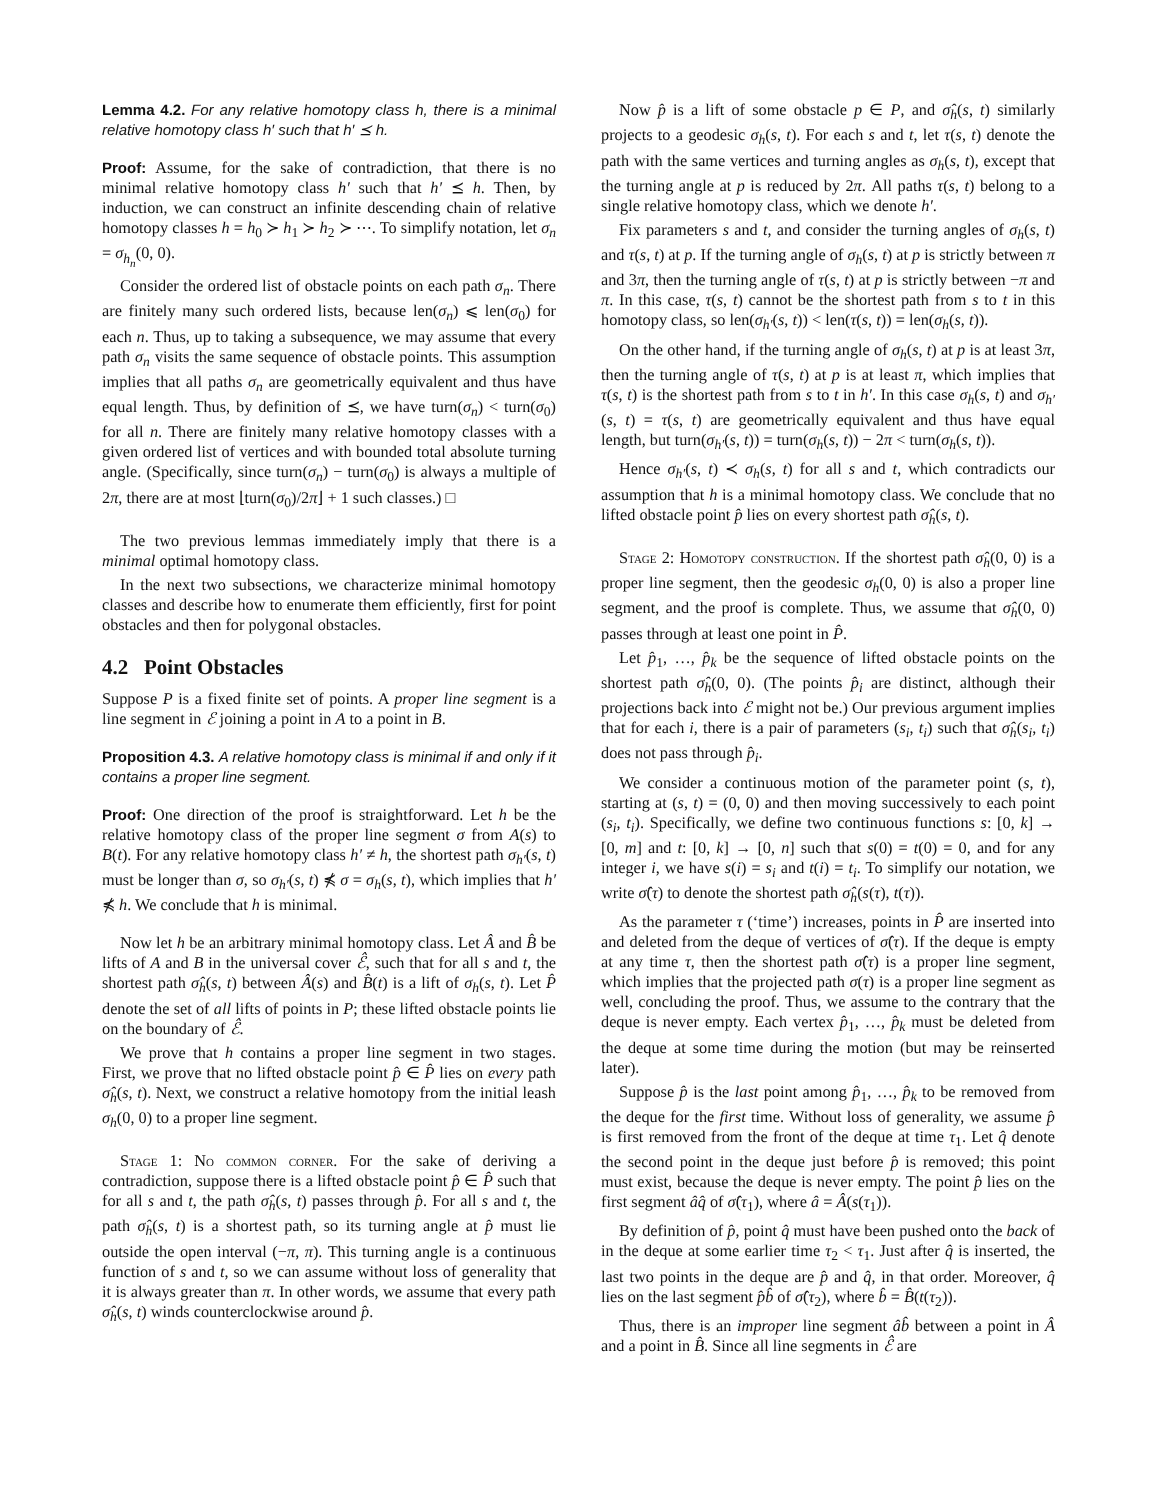Lemma 4.2. For any relative homotopy class h, there is a minimal relative homotopy class h′ such that h′ ⪯ h.
Proof: Assume, for the sake of contradiction, that there is no minimal relative homotopy class h′ such that h′ ⪯ h. Then, by induction, we can construct an infinite descending chain of relative homotopy classes h = h<sub>0</sub> ≻ h<sub>1</sub> ≻ h<sub>2</sub> ≻ ⋯. To simplify notation, let σ<sub>n</sub> = σ<sub>h<sub>n</sub></sub>(0, 0).
Consider the ordered list of obstacle points on each path σ<sub>n</sub>. There are finitely many such ordered lists, because len(σ<sub>n</sub>) ⩽ len(σ<sub>0</sub>) for each n. Thus, up to taking a subsequence, we may assume that every path σ<sub>n</sub> visits the same sequence of obstacle points. This assumption implies that all paths σ<sub>n</sub> are geometrically equivalent and thus have equal length. Thus, by definition of ⪯, we have turn(σ<sub>n</sub>) < turn(σ<sub>0</sub>) for all n. There are finitely many relative homotopy classes with a given ordered list of vertices and with bounded total absolute turning angle. (Specifically, since turn(σ<sub>n</sub>) − turn(σ<sub>0</sub>) is always a multiple of 2π, there are at most ⌊turn(σ<sub>0</sub>)/2π⌋ + 1 such classes.) □
The two previous lemmas immediately imply that there is a minimal optimal homotopy class.
In the next two subsections, we characterize minimal homotopy classes and describe how to enumerate them efficiently, first for point obstacles and then for polygonal obstacles.
4.2 Point Obstacles
Suppose P is a fixed finite set of points. A proper line segment is a line segment in ℰ joining a point in A to a point in B.
Proposition 4.3. A relative homotopy class is minimal if and only if it contains a proper line segment.
Proof: One direction of the proof is straightforward. Let h be the relative homotopy class of the proper line segment σ from A(s) to B(t). For any relative homotopy class h′ ≠ h, the shortest path σ<sub>h′</sub>(s, t) must be longer than σ, so σ<sub>h′</sub>(s, t) ⋠ σ = σ<sub>h</sub>(s, t), which implies that h′ ⋠ h. We conclude that h is minimal.
Now let h be an arbitrary minimal homotopy class. Let Â and B̂ be lifts of A and B in the universal cover ℰ̂, such that for all s and t, the shortest path σ̂<sub>h</sub>(s, t) between Â(s) and B̂(t) is a lift of σ<sub>h</sub>(s, t). Let P̂ denote the set of all lifts of points in P; these lifted obstacle points lie on the boundary of ℰ̂.
We prove that h contains a proper line segment in two stages. First, we prove that no lifted obstacle point p̂ ∈ P̂ lies on every path σ̂<sub>h</sub>(s, t). Next, we construct a relative homotopy from the initial leash σ<sub>h</sub>(0, 0) to a proper line segment.
Stage 1: No common corner. For the sake of deriving a contradiction, suppose there is a lifted obstacle point p̂ ∈ P̂ such that for all s and t, the path σ̂<sub>h</sub>(s, t) passes through p̂. For all s and t, the path σ̂<sub>h</sub>(s, t) is a shortest path, so its turning angle at p̂ must lie outside the open interval (−π, π). This turning angle is a continuous function of s and t, so we can assume without loss of generality that it is always greater than π. In other words, we assume that every path σ̂<sub>h</sub>(s, t) winds counterclockwise around p̂.
Now p̂ is a lift of some obstacle p ∈ P, and σ̂<sub>h</sub>(s, t) similarly projects to a geodesic σ<sub>h</sub>(s, t). For each s and t, let τ(s, t) denote the path with the same vertices and turning angles as σ<sub>h</sub>(s, t), except that the turning angle at p is reduced by 2π. All paths τ(s, t) belong to a single relative homotopy class, which we denote h′.
Fix parameters s and t, and consider the turning angles of σ<sub>h</sub>(s, t) and τ(s, t) at p. If the turning angle of σ<sub>h</sub>(s, t) at p is strictly between π and 3π, then the turning angle of τ(s, t) at p is strictly between −π and π. In this case, τ(s, t) cannot be the shortest path from s to t in this homotopy class, so len(σ<sub>h′</sub>(s, t)) < len(τ(s, t)) = len(σ<sub>h</sub>(s, t)).
On the other hand, if the turning angle of σ<sub>h</sub>(s, t) at p is at least 3π, then the turning angle of τ(s, t) at p is at least π, which implies that τ(s, t) is the shortest path from s to t in h′. In this case σ<sub>h</sub>(s, t) and σ<sub>h′</sub>(s, t) = τ(s, t) are geometrically equivalent and thus have equal length, but turn(σ<sub>h′</sub>(s, t)) = turn(σ<sub>h</sub>(s, t)) − 2π < turn(σ<sub>h</sub>(s, t)).
Hence σ<sub>h′</sub>(s, t) ≺ σ<sub>h</sub>(s, t) for all s and t, which contradicts our assumption that h is a minimal homotopy class. We conclude that no lifted obstacle point p̂ lies on every shortest path σ̂<sub>h</sub>(s, t).
Stage 2: Homotopy construction. If the shortest path σ̂<sub>h</sub>(0, 0) is a proper line segment, then the geodesic σ<sub>h</sub>(0, 0) is also a proper line segment, and the proof is complete. Thus, we assume that σ̂<sub>h</sub>(0, 0) passes through at least one point in P̂.
Let p̂<sub>1</sub>, …, p̂<sub>k</sub> be the sequence of lifted obstacle points on the shortest path σ̂<sub>h</sub>(0, 0). (The points p̂<sub>i</sub> are distinct, although their projections back into ℰ might not be.) Our previous argument implies that for each i, there is a pair of parameters (s<sub>i</sub>, t<sub>i</sub>) such that σ̂<sub>h</sub>(s<sub>i</sub>, t<sub>i</sub>) does not pass through p̂<sub>i</sub>.
We consider a continuous motion of the parameter point (s, t), starting at (s, t) = (0, 0) and then moving successively to each point (s<sub>i</sub>, t<sub>i</sub>). Specifically, we define two continuous functions s: [0, k] → [0, m] and t: [0, k] → [0, n] such that s(0) = t(0) = 0, and for any integer i, we have s(i) = s<sub>i</sub> and t(i) = t<sub>i</sub>. To simplify our notation, we write σ̂(τ) to denote the shortest path σ̂<sub>h</sub>(s(τ), t(τ)).
As the parameter τ (‘time’) increases, points in P̂ are inserted into and deleted from the deque of vertices of σ̂(τ). If the deque is empty at any time τ, then the shortest path σ̂(τ) is a proper line segment, which implies that the projected path σ(τ) is a proper line segment as well, concluding the proof. Thus, we assume to the contrary that the deque is never empty. Each vertex p̂<sub>1</sub>, …, p̂<sub>k</sub> must be deleted from the deque at some time during the motion (but may be reinserted later).
Suppose p̂ is the last point among p̂<sub>1</sub>, …, p̂<sub>k</sub> to be removed from the deque for the first time. Without loss of generality, we assume p̂ is first removed from the front of the deque at time τ<sub>1</sub>. Let q̂ denote the second point in the deque just before p̂ is removed; this point must exist, because the deque is never empty. The point p̂ lies on the first segment âq̂ of σ̂(τ<sub>1</sub>), where â = Â(s(τ<sub>1</sub>)).
By definition of p̂, point q̂ must have been pushed onto the back of in the deque at some earlier time τ<sub>2</sub> < τ<sub>1</sub>. Just after q̂ is inserted, the last two points in the deque are p̂ and q̂, in that order. Moreover, q̂ lies on the last segment p̂b̂ of σ̂(τ<sub>2</sub>), where b̂ = B̂(t(τ<sub>2</sub>)).
Thus, there is an improper line segment âb̂ between a point in Â and a point in B̂. Since all line segments in ℰ̂ are